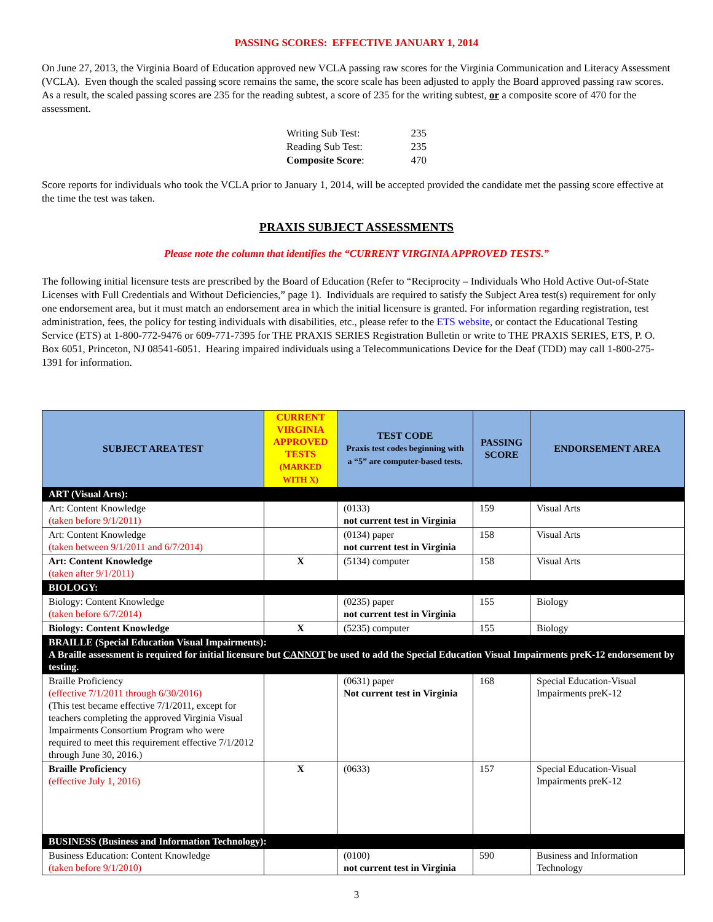PASSING SCORES: EFFECTIVE JANUARY 1, 2014
On June 27, 2013, the Virginia Board of Education approved new VCLA passing raw scores for the Virginia Communication and Literacy Assessment (VCLA). Even though the scaled passing score remains the same, the score scale has been adjusted to apply the Board approved passing raw scores. As a result, the scaled passing scores are 235 for the reading subtest, a score of 235 for the writing subtest, or a composite score of 470 for the assessment.
| Writing Sub Test: | 235 |
| Reading Sub Test: | 235 |
| Composite Score : | 470 |
Score reports for individuals who took the VCLA prior to January 1, 2014, will be accepted provided the candidate met the passing score effective at the time the test was taken.
PRAXIS SUBJECT ASSESSMENTS
Please note the column that identifies the “CURRENT VIRGINIA APPROVED TESTS.”
The following initial licensure tests are prescribed by the Board of Education (Refer to “Reciprocity – Individuals Who Hold Active Out-of-State Licenses with Full Credentials and Without Deficiencies,” page 1). Individuals are required to satisfy the Subject Area test(s) requirement for only one endorsement area, but it must match an endorsement area in which the initial licensure is granted. For information regarding registration, test administration, fees, the policy for testing individuals with disabilities, etc., please refer to the ETS website, or contact the Educational Testing Service (ETS) at 1-800-772-9476 or 609-771-7395 for THE PRAXIS SERIES Registration Bulletin or write to THE PRAXIS SERIES, ETS, P. O. Box 6051, Princeton, NJ 08541-6051. Hearing impaired individuals using a Telecommunications Device for the Deaf (TDD) may call 1-800-275-1391 for information.
| SUBJECT AREA TEST | CURRENT VIRGINIA APPROVED TESTS (MARKED WITH X) | TEST CODE Praxis test codes beginning with a “5” are computer-based tests. | PASSING SCORE | ENDORSEMENT AREA |
| --- | --- | --- | --- | --- |
| ART (Visual Arts): | | | | |
| Art: Content Knowledge (taken before 9/1/2011) | | (0133) not current test in Virginia | 159 | Visual Arts |
| Art: Content Knowledge (taken between 9/1/2011 and 6/7/2014) | | (0134) paper not current test in Virginia | 158 | Visual Arts |
| Art: Content Knowledge (taken after 9/1/2011) | X | (5134) computer | 158 | Visual Arts |
| BIOLOGY: | | | | |
| Biology: Content Knowledge (taken before 6/7/2014) | | (0235) paper not current test in Virginia | 155 | Biology |
| Biology: Content Knowledge | X | (5235) computer | 155 | Biology |
| BRAILLE (Special Education Visual Impairments): A Braille assessment is required for initial licensure but CANNOT be used to add the Special Education Visual Impairments preK-12 endorsement by testing. | | | | |
| Braille Proficiency (effective 7/1/2011 through 6/30/2016) (This test became effective 7/1/2011, except for teachers completing the approved Virginia Visual Impairments Consortium Program who were required to meet this requirement effective 7/1/2012 through June 30, 2016.) | | (0631) paper Not current test in Virginia | 168 | Special Education-Visual Impairments preK-12 |
| Braille Proficiency (effective July 1, 2016) | X | (0633) | 157 | Special Education-Visual Impairments preK-12 |
| BUSINESS (Business and Information Technology): | | | | |
| Business Education: Content Knowledge (taken before 9/1/2010) | | (0100) not current test in Virginia | 590 | Business and Information Technology |
3